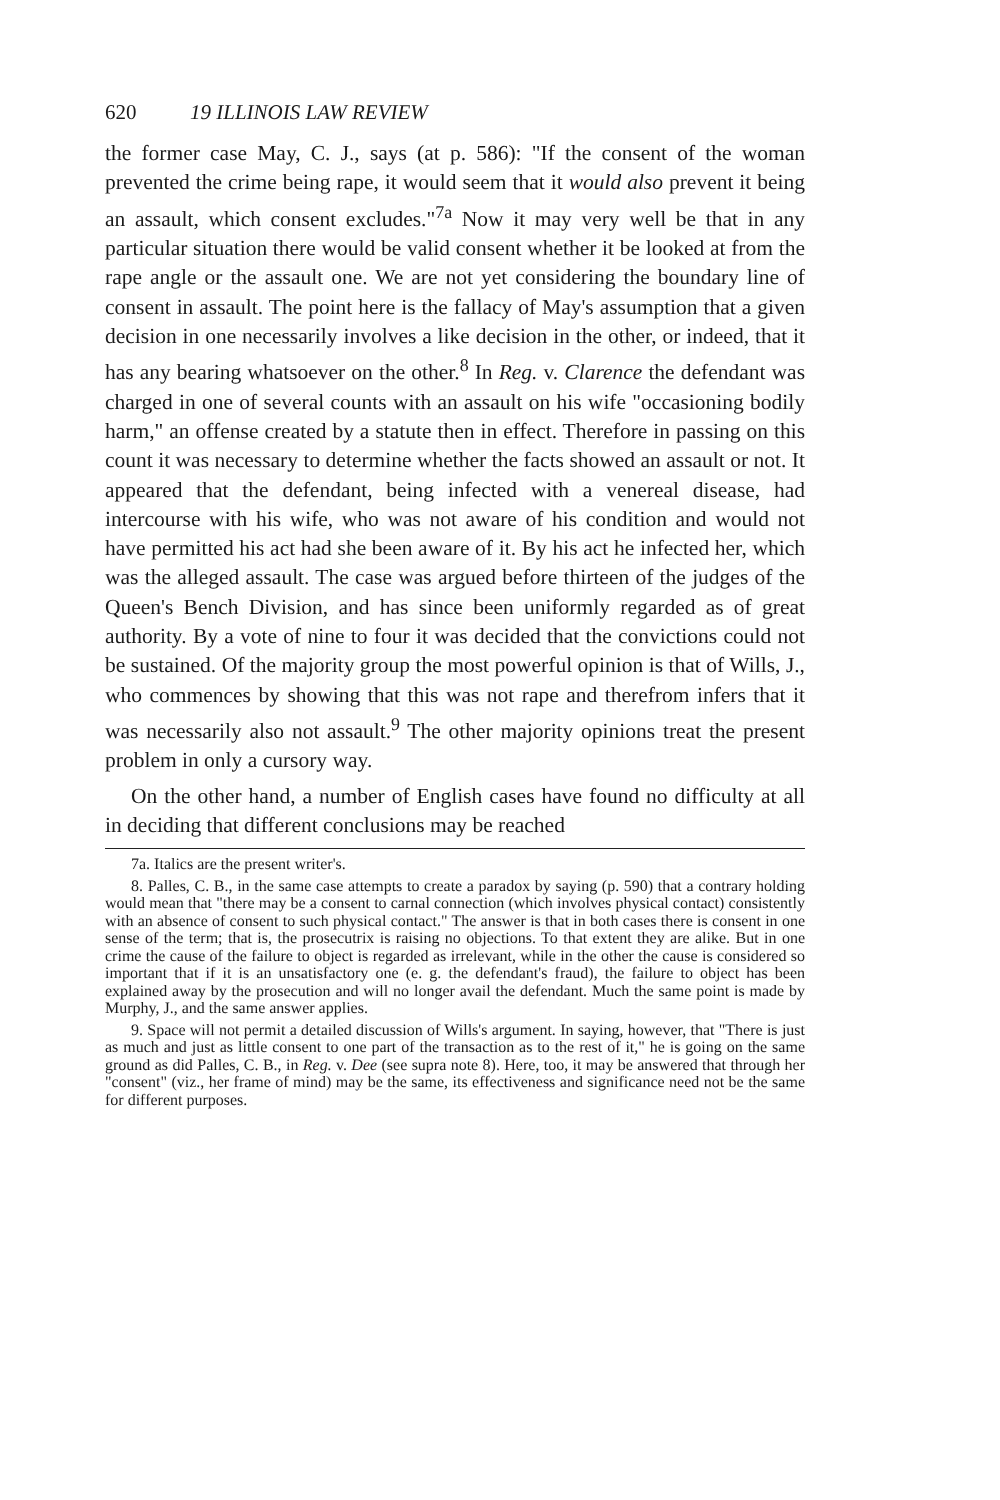620 19 ILLINOIS LAW REVIEW
the former case May, C. J., says (at p. 586): "If the consent of the woman prevented the crime being rape, it would seem that it would also prevent it being an assault, which consent excludes."<sup>7a</sup> Now it may very well be that in any particular situation there would be valid consent whether it be looked at from the rape angle or the assault one. We are not yet considering the boundary line of consent in assault. The point here is the fallacy of May's assumption that a given decision in one necessarily involves a like decision in the other, or indeed, that it has any bearing whatsoever on the other.<sup>8</sup> In Reg. v. Clarence the defendant was charged in one of several counts with an assault on his wife "occasioning bodily harm," an offense created by a statute then in effect. Therefore in passing on this count it was necessary to determine whether the facts showed an assault or not. It appeared that the defendant, being infected with a venereal disease, had intercourse with his wife, who was not aware of his condition and would not have permitted his act had she been aware of it. By his act he infected her, which was the alleged assault. The case was argued before thirteen of the judges of the Queen's Bench Division, and has since been uniformly regarded as of great authority. By a vote of nine to four it was decided that the convictions could not be sustained. Of the majority group the most powerful opinion is that of Wills, J., who commences by showing that this was not rape and therefrom infers that it was necessarily also not assault.<sup>9</sup> The other majority opinions treat the present problem in only a cursory way.
On the other hand, a number of English cases have found no difficulty at all in deciding that different conclusions may be reached
7a. Italics are the present writer's.
8. Palles, C. B., in the same case attempts to create a paradox by saying (p. 590) that a contrary holding would mean that "there may be a consent to carnal connection (which involves physical contact) consistently with an absence of consent to such physical contact." The answer is that in both cases there is consent in one sense of the term; that is, the prosecutrix is raising no objections. To that extent they are alike. But in one crime the cause of the failure to object is regarded as irrelevant, while in the other the cause is considered so important that if it is an unsatisfactory one (e. g. the defendant's fraud), the failure to object has been explained away by the prosecution and will no longer avail the defendant. Much the same point is made by Murphy, J., and the same answer applies.
9. Space will not permit a detailed discussion of Wills's argument. In saying, however, that "There is just as much and just as little consent to one part of the transaction as to the rest of it," he is going on the same ground as did Palles, C. B., in Reg. v. Dee (see supra note 8). Here, too, it may be answered that through her "consent" (viz., her frame of mind) may be the same, its effectiveness and significance need not be the same for different purposes.